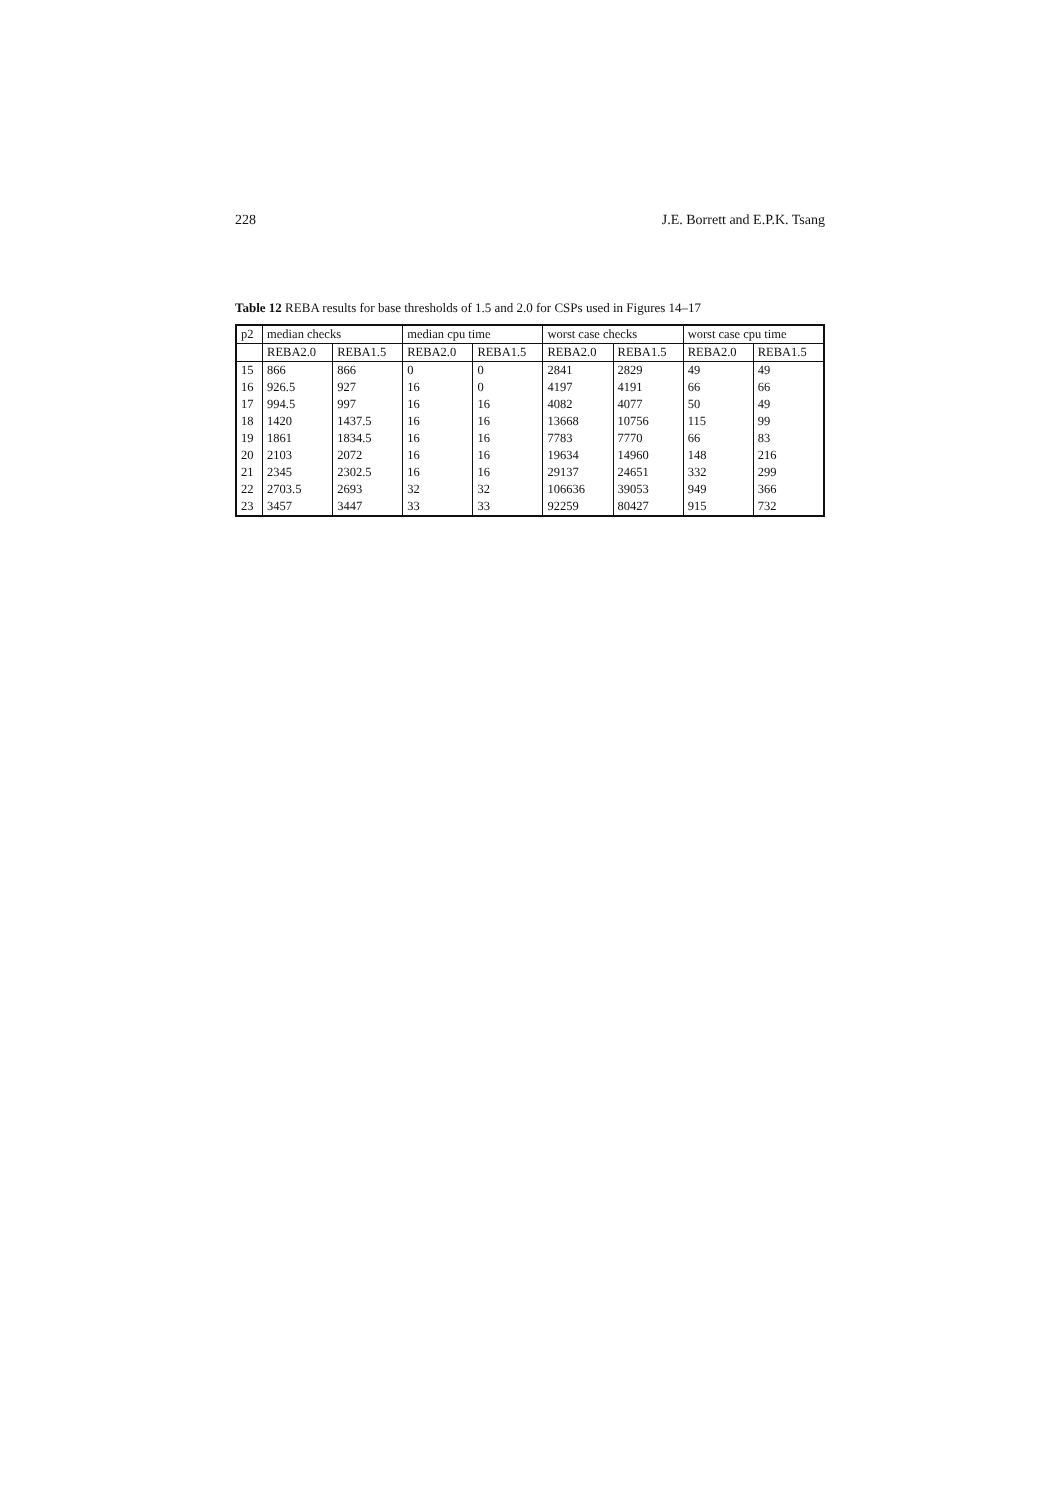228 J.E. Borrett and E.P.K. Tsang
Table 12 REBA results for base thresholds of 1.5 and 2.0 for CSPs used in Figures 14–17
| p2 | median checks | | median cpu time | | worst case checks | | worst case cpu time | |
| --- | --- | --- | --- | --- | --- | --- | --- | --- |
| | REBA2.0 | REBA1.5 | REBA2.0 | REBA1.5 | REBA2.0 | REBA1.5 | REBA2.0 | REBA1.5 |
| 15 | 866 | 866 | 0 | 0 | 2841 | 2829 | 49 | 49 |
| 16 | 926.5 | 927 | 16 | 0 | 4197 | 4191 | 66 | 66 |
| 17 | 994.5 | 997 | 16 | 16 | 4082 | 4077 | 50 | 49 |
| 18 | 1420 | 1437.5 | 16 | 16 | 13668 | 10756 | 115 | 99 |
| 19 | 1861 | 1834.5 | 16 | 16 | 7783 | 7770 | 66 | 83 |
| 20 | 2103 | 2072 | 16 | 16 | 19634 | 14960 | 148 | 216 |
| 21 | 2345 | 2302.5 | 16 | 16 | 29137 | 24651 | 332 | 299 |
| 22 | 2703.5 | 2693 | 32 | 32 | 106636 | 39053 | 949 | 366 |
| 23 | 3457 | 3447 | 33 | 33 | 92259 | 80427 | 915 | 732 |